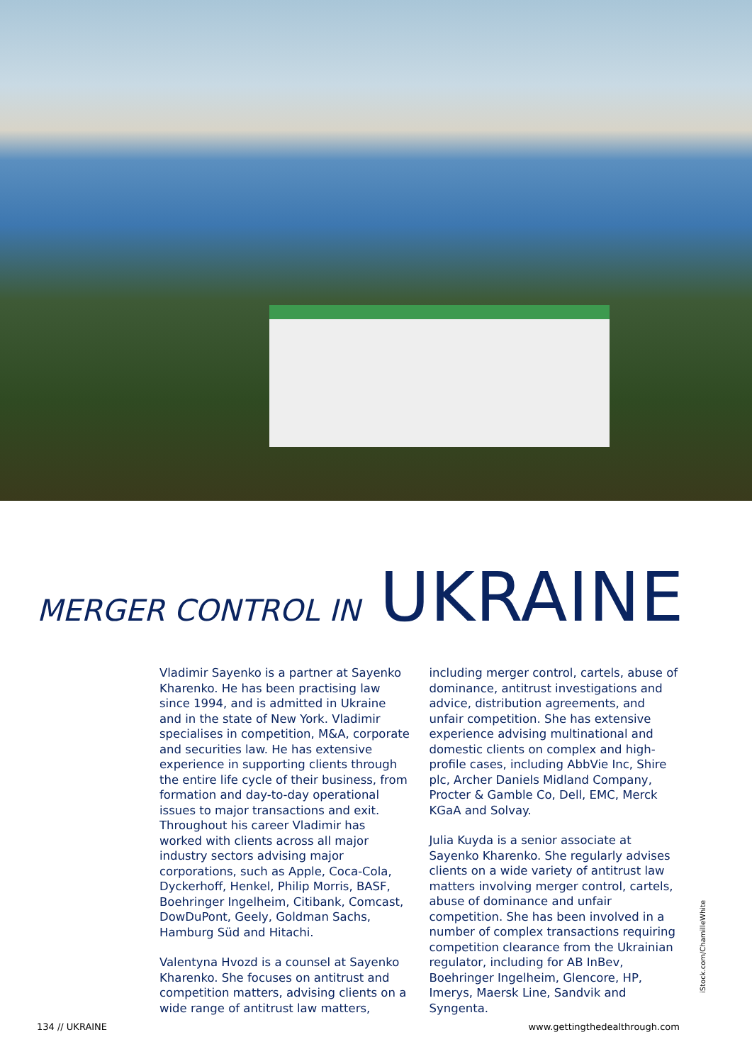MERGER CONTROL IN UKRAINE
Vladimir Sayenko is a partner at Sayenko Kharenko. He has been practising law since 1994, and is admitted in Ukraine and in the state of New York. Vladimir specialises in competition, M&A, corporate and securities law. He has extensive experience in supporting clients through the entire life cycle of their business, from formation and day-to-day operational issues to major transactions and exit. Throughout his career Vladimir has worked with clients across all major industry sectors advising major corporations, such as Apple, Coca-Cola, Dyckerhoff, Henkel, Philip Morris, BASF, Boehringer Ingelheim, Citibank, Comcast, DowDuPont, Geely, Goldman Sachs, Hamburg Süd and Hitachi.
Valentyna Hvozd is a counsel at Sayenko Kharenko. She focuses on antitrust and competition matters, advising clients on a wide range of antitrust law matters,
including merger control, cartels, abuse of dominance, antitrust investigations and advice, distribution agreements, and unfair competition. She has extensive experience advising multinational and domestic clients on complex and high-profile cases, including AbbVie Inc, Shire plc, Archer Daniels Midland Company, Procter & Gamble Co, Dell, EMC, Merck KGaA and Solvay.
Julia Kuyda is a senior associate at Sayenko Kharenko. She regularly advises clients on a wide variety of antitrust law matters involving merger control, cartels, abuse of dominance and unfair competition. She has been involved in a number of complex transactions requiring competition clearance from the Ukrainian regulator, including for AB InBev, Boehringer Ingelheim, Glencore, HP, Imerys, Maersk Line, Sandvik and Syngenta.
iStock.com/ChamilleWhite
134 // UKRAINE www.gettingthedealthrough.com